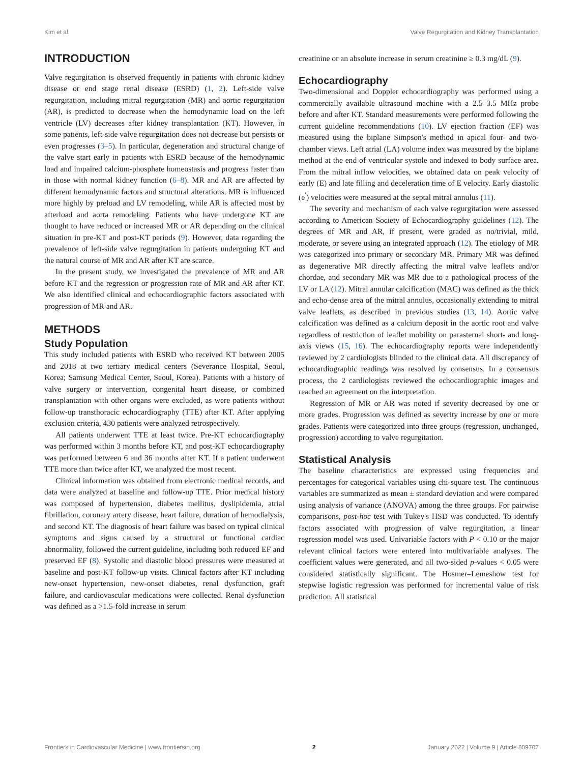Kim et al. Valve Regurgitation and Kidney Transplantation
INTRODUCTION
Valve regurgitation is observed frequently in patients with chronic kidney disease or end stage renal disease (ESRD) (1, 2). Left-side valve regurgitation, including mitral regurgitation (MR) and aortic regurgitation (AR), is predicted to decrease when the hemodynamic load on the left ventricle (LV) decreases after kidney transplantation (KT). However, in some patients, left-side valve regurgitation does not decrease but persists or even progresses (3–5). In particular, degeneration and structural change of the valve start early in patients with ESRD because of the hemodynamic load and impaired calcium-phosphate homeostasis and progress faster than in those with normal kidney function (6–8). MR and AR are affected by different hemodynamic factors and structural alterations. MR is influenced more highly by preload and LV remodeling, while AR is affected most by afterload and aorta remodeling. Patients who have undergone KT are thought to have reduced or increased MR or AR depending on the clinical situation in pre-KT and post-KT periods (9). However, data regarding the prevalence of left-side valve regurgitation in patients undergoing KT and the natural course of MR and AR after KT are scarce.
In the present study, we investigated the prevalence of MR and AR before KT and the regression or progression rate of MR and AR after KT. We also identified clinical and echocardiographic factors associated with progression of MR and AR.
METHODS
Study Population
This study included patients with ESRD who received KT between 2005 and 2018 at two tertiary medical centers (Severance Hospital, Seoul, Korea; Samsung Medical Center, Seoul, Korea). Patients with a history of valve surgery or intervention, congenital heart disease, or combined transplantation with other organs were excluded, as were patients without follow-up transthoracic echocardiography (TTE) after KT. After applying exclusion criteria, 430 patients were analyzed retrospectively.
All patients underwent TTE at least twice. Pre-KT echocardiography was performed within 3 months before KT, and post-KT echocardiography was performed between 6 and 36 months after KT. If a patient underwent TTE more than twice after KT, we analyzed the most recent.
Clinical information was obtained from electronic medical records, and data were analyzed at baseline and follow-up TTE. Prior medical history was composed of hypertension, diabetes mellitus, dyslipidemia, atrial fibrillation, coronary artery disease, heart failure, duration of hemodialysis, and second KT. The diagnosis of heart failure was based on typical clinical symptoms and signs caused by a structural or functional cardiac abnormality, followed the current guideline, including both reduced EF and preserved EF (8). Systolic and diastolic blood pressures were measured at baseline and post-KT follow-up visits. Clinical factors after KT including new-onset hypertension, new-onset diabetes, renal dysfunction, graft failure, and cardiovascular medications were collected. Renal dysfunction was defined as a >1.5-fold increase in serum
creatinine or an absolute increase in serum creatinine ≥ 0.3 mg/dL (9).
Echocardiography
Two-dimensional and Doppler echocardiography was performed using a commercially available ultrasound machine with a 2.5–3.5 MHz probe before and after KT. Standard measurements were performed following the current guideline recommendations (10). LV ejection fraction (EF) was measured using the biplane Simpson's method in apical four- and two-chamber views. Left atrial (LA) volume index was measured by the biplane method at the end of ventricular systole and indexed to body surface area. From the mitral inflow velocities, we obtained data on peak velocity of early (E) and late filling and deceleration time of E velocity. Early diastolic (e<sup>′</sup>) velocities were measured at the septal mitral annulus (11).
The severity and mechanism of each valve regurgitation were assessed according to American Society of Echocardiography guidelines (12). The degrees of MR and AR, if present, were graded as no/trivial, mild, moderate, or severe using an integrated approach (12). The etiology of MR was categorized into primary or secondary MR. Primary MR was defined as degenerative MR directly affecting the mitral valve leaflets and/or chordae, and secondary MR was MR due to a pathological process of the LV or LA (12). Mitral annular calcification (MAC) was defined as the thick and echo-dense area of the mitral annulus, occasionally extending to mitral valve leaflets, as described in previous studies (13, 14). Aortic valve calcification was defined as a calcium deposit in the aortic root and valve regardless of restriction of leaflet mobility on parasternal short- and long-axis views (15, 16). The echocardiography reports were independently reviewed by 2 cardiologists blinded to the clinical data. All discrepancy of echocardiographic readings was resolved by consensus. In a consensus process, the 2 cardiologists reviewed the echocardiographic images and reached an agreement on the interpretation.
Regression of MR or AR was noted if severity decreased by one or more grades. Progression was defined as severity increase by one or more grades. Patients were categorized into three groups (regression, unchanged, progression) according to valve regurgitation.
Statistical Analysis
The baseline characteristics are expressed using frequencies and percentages for categorical variables using chi-square test. The continuous variables are summarized as mean ± standard deviation and were compared using analysis of variance (ANOVA) among the three groups. For pairwise comparisons, post-hoc test with Tukey's HSD was conducted. To identify factors associated with progression of valve regurgitation, a linear regression model was used. Univariable factors with P < 0.10 or the major relevant clinical factors were entered into multivariable analyses. The coefficient values were generated, and all two-sided p-values < 0.05 were considered statistically significant. The Hosmer–Lemeshow test for stepwise logistic regression was performed for incremental value of risk prediction. All statistical
Frontiers in Cardiovascular Medicine | www.frontiersin.org 2 January 2022 | Volume 9 | Article 809707